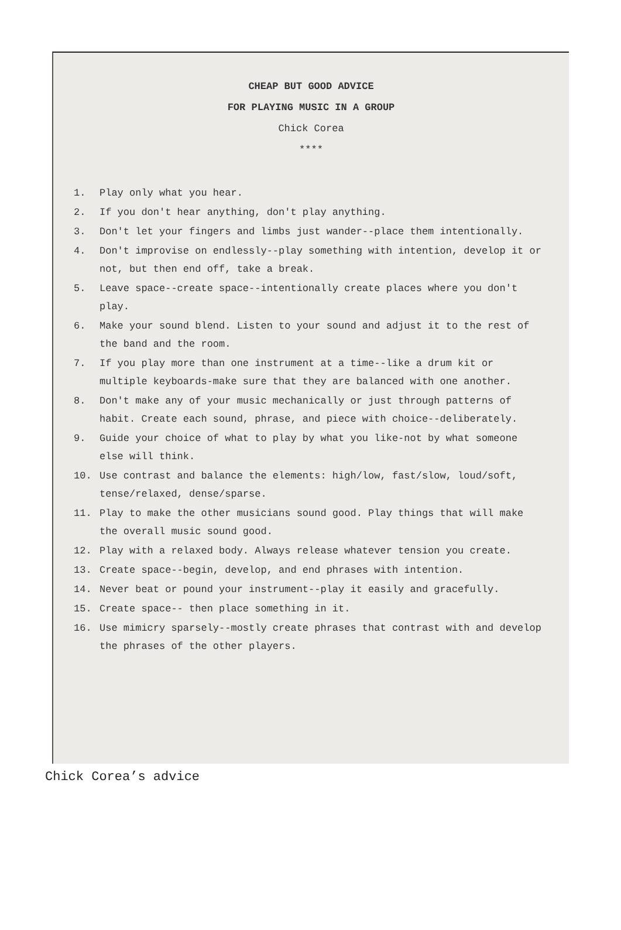CHEAP BUT GOOD ADVICE
FOR PLAYING MUSIC IN A GROUP
Chick Corea
****
1. Play only what you hear.
2. If you don't hear anything, don't play anything.
3. Don't let your fingers and limbs just wander--place them intentionally.
4. Don't improvise on endlessly--play something with intention, develop it or not, but then end off, take a break.
5. Leave space--create space--intentionally create places where you don't play.
6. Make your sound blend. Listen to your sound and adjust it to the rest of the band and the room.
7. If you play more than one instrument at a time--like a drum kit or multiple keyboards-make sure that they are balanced with one another.
8. Don't make any of your music mechanically or just through patterns of habit. Create each sound, phrase, and piece with choice--deliberately.
9. Guide your choice of what to play by what you like-not by what someone else will think.
10. Use contrast and balance the elements: high/low, fast/slow, loud/soft, tense/relaxed, dense/sparse.
11. Play to make the other musicians sound good. Play things that will make the overall music sound good.
12. Play with a relaxed body. Always release whatever tension you create.
13. Create space--begin, develop, and end phrases with intention.
14. Never beat or pound your instrument--play it easily and gracefully.
15. Create space-- then place something in it.
16. Use mimicry sparsely--mostly create phrases that contrast with and develop the phrases of the other players.
Chick Corea’s advice